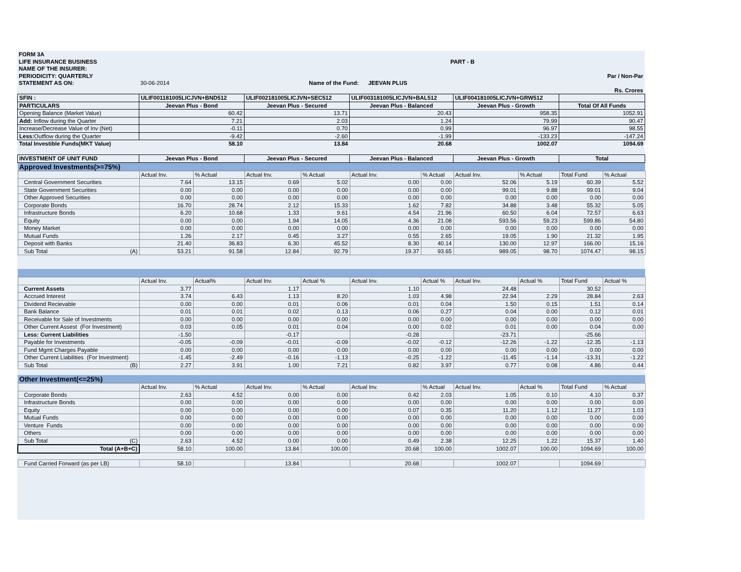| FORM 3A | | | |
| LIFE INSURANCE BUSINESS | | PART - B | |
| NAME OF THE INSURER: | | | |
| PERIODICITY: QUARTERLY | | | Par / Non-Par |
| STATEMENT AS ON: | 30-06-2014 | Name of the Fund: JEEVAN PLUS | |
| | | | Rs. Crores |
| SFIN : | ULIF001181005LICJVN+BND512 | ULIF002181005LICJVN+SEC512 | ULIF003181005LICJVN+BAL512 | ULIF004181005LICJVN+GRW512 | |
| PARTICULARS | Jeevan Plus - Bond | Jeevan Plus - Secured | Jeevan Plus - Balanced | Jeevan Plus - Growth | Total Of All Funds |
| Opening Balance (Market Value) | 60.42 | 13.71 | 20.43 | 958.35 | 1052.91 |
| Add: Inflow during the Quarter | 7.21 | 2.03 | 1.24 | 79.99 | 90.47 |
| Increase/Decrease Value of Inv (Net) | -0.11 | 0.70 | 0.99 | 96.97 | 98.55 |
| Less: Outflow during the Quarter | -9.42 | -2.60 | -1.99 | -133.23 | -147.24 |
| Total Investible Funds(MKT Value) | 58.10 | 13.84 | 20.68 | 1002.07 | 1094.69 |
| INVESTMENT OF UNIT FUND | Jeevan Plus - Bond | Jeevan Plus - Secured | Jeevan Plus - Balanced | Jeevan Plus - Growth | Total |
| Approved Investments(>=75%) | | | | | | | | | | |
| | Actual Inv. | % Actual | Actual Inv. | % Actual | Actual Inv. | % Actual | Actual Inv. | % Actual | Total Fund | % Actual |
| Central Government Securities | 7.64 | 13.15 | 0.69 | 5.02 | 0.00 | 0.00 | 52.06 | 5.19 | 60.39 | 5.52 |
| State Government Securities | 0.00 | 0.00 | 0.00 | 0.00 | 0.00 | 0.00 | 99.01 | 9.88 | 99.01 | 9.04 |
| Other Approved Securities | 0.00 | 0.00 | 0.00 | 0.00 | 0.00 | 0.00 | 0.00 | 0.00 | 0.00 | 0.00 |
| Corporate Bonds | 16.70 | 28.74 | 2.12 | 15.33 | 1.62 | 7.82 | 34.88 | 3.48 | 55.32 | 5.05 |
| Infrastructure Bonds | 6.20 | 10.68 | 1.33 | 9.61 | 4.54 | 21.96 | 60.50 | 6.04 | 72.57 | 6.63 |
| Equity | 0.00 | 0.00 | 1.94 | 14.05 | 4.36 | 21.08 | 593.56 | 59.23 | 599.86 | 54.80 |
| Money Market | 0.00 | 0.00 | 0.00 | 0.00 | 0.00 | 0.00 | 0.00 | 0.00 | 0.00 | 0.00 |
| Mutual Funds | 1.26 | 2.17 | 0.45 | 3.27 | 0.55 | 2.65 | 19.05 | 1.90 | 21.32 | 1.95 |
| Deposit with Banks | 21.40 | 36.83 | 6.30 | 45.52 | 8.30 | 40.14 | 130.00 | 12.97 | 166.00 | 15.16 |
| Sub Total (A) | 53.21 | 91.58 | 12.84 | 92.79 | 19.37 | 93.65 | 989.05 | 98.70 | 1074.47 | 98.15 |
| | Actual Inv. | Actual% | Actual Inv. | Actual % | Actual Inv. | Actual % | Actual Inv. | Actual % | Total Fund | Actual % |
| Current Assets | 3.77 | | 1.17 | | 1.10 | | 24.48 | | 30.52 | |
| Accrued Interest | 3.74 | 6.43 | 1.13 | 8.20 | 1.03 | 4.98 | 22.94 | 2.29 | 28.84 | 2.63 |
| Dividend Recievable | 0.00 | 0.00 | 0.01 | 0.06 | 0.01 | 0.04 | 1.50 | 0.15 | 1.51 | 0.14 |
| Bank Balance | 0.01 | 0.01 | 0.02 | 0.13 | 0.06 | 0.27 | 0.04 | 0.00 | 0.12 | 0.01 |
| Receivable for Sale of Investments | 0.00 | 0.00 | 0.00 | 0.00 | 0.00 | 0.00 | 0.00 | 0.00 | 0.00 | 0.00 |
| Other Current Assest (For Investment) | 0.03 | 0.05 | 0.01 | 0.04 | 0.00 | 0.02 | 0.01 | 0.00 | 0.04 | 0.00 |
| Less: Current Liabilities | -1.50 | | -0.17 | | -0.28 | | -23.71 | | -25.66 | |
| Payable for Investments | -0.05 | -0.09 | -0.01 | -0.09 | -0.02 | -0.12 | -12.26 | -1.22 | -12.35 | -1.13 |
| Fund Mgmt Charges Payable | 0.00 | 0.00 | 0.00 | 0.00 | 0.00 | 0.00 | 0.00 | 0.00 | 0.00 | 0.00 |
| Other Current Liabilities (For Investment) | -1.45 | -2.49 | -0.16 | -1.13 | -0.25 | -1.22 | -11.45 | -1.14 | -13.31 | -1.22 |
| Sub Total (B) | 2.27 | 3.91 | 1.00 | 7.21 | 0.82 | 3.97 | 0.77 | 0.08 | 4.86 | 0.44 |
| Other Investment(<=25%) | | | | | | | | | | |
| | Actual Inv. | % Actual | Actual Inv. | % Actual | Actual Inv. | % Actual | Actual Inv. | Actual % | Total Fund | % Actual |
| Corporate Bonds | 2.63 | 4.52 | 0.00 | 0.00 | 0.42 | 2.03 | 1.05 | 0.10 | 4.10 | 0.37 |
| Infrastructure Bonds | 0.00 | 0.00 | 0.00 | 0.00 | 0.00 | 0.00 | 0.00 | 0.00 | 0.00 | 0.00 |
| Equity | 0.00 | 0.00 | 0.00 | 0.00 | 0.07 | 0.35 | 11.20 | 1.12 | 11.27 | 1.03 |
| Mutual Funds | 0.00 | 0.00 | 0.00 | 0.00 | 0.00 | 0.00 | 0.00 | 0.00 | 0.00 | 0.00 |
| Venture Funds | 0.00 | 0.00 | 0.00 | 0.00 | 0.00 | 0.00 | 0.00 | 0.00 | 0.00 | 0.00 |
| Others | 0.00 | 0.00 | 0.00 | 0.00 | 0.00 | 0.00 | 0.00 | 0.00 | 0.00 | 0.00 |
| Sub Total (C) | 2.63 | 4.52 | 0.00 | 0.00 | 0.49 | 2.38 | 12.25 | 1.22 | 15.37 | 1.40 |
| Total (A+B+C) | 58.10 | 100.00 | 13.84 | 100.00 | 20.68 | 100.00 | 1002.07 | 100.00 | 1094.69 | 100.00 |
| Fund Carried Forward (as per LB) | 58.10 | | 13.84 | | 20.68 | | 1002.07 | | 1094.69 | |